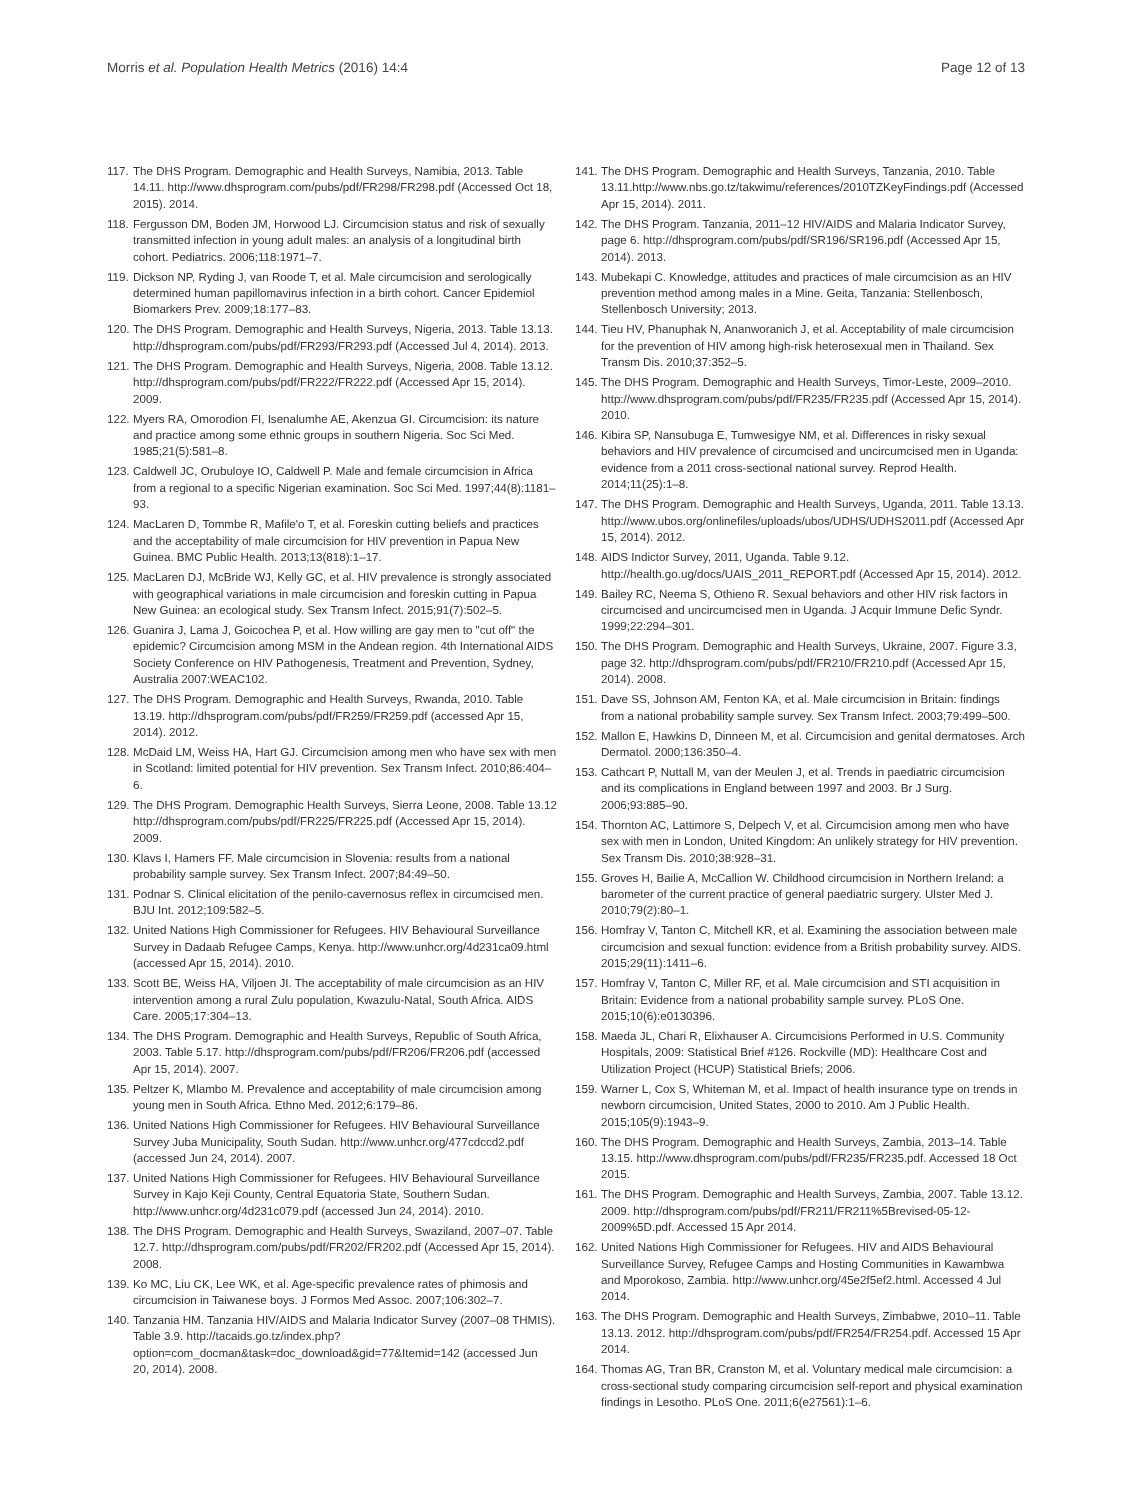Morris et al. Population Health Metrics (2016) 14:4 Page 12 of 13
117. The DHS Program. Demographic and Health Surveys, Namibia, 2013. Table 14.11. http://www.dhsprogram.com/pubs/pdf/FR298/FR298.pdf (Accessed Oct 18, 2015). 2014.
118. Fergusson DM, Boden JM, Horwood LJ. Circumcision status and risk of sexually transmitted infection in young adult males: an analysis of a longitudinal birth cohort. Pediatrics. 2006;118:1971–7.
119. Dickson NP, Ryding J, van Roode T, et al. Male circumcision and serologically determined human papillomavirus infection in a birth cohort. Cancer Epidemiol Biomarkers Prev. 2009;18:177–83.
120. The DHS Program. Demographic and Health Surveys, Nigeria, 2013. Table 13.13. http://dhsprogram.com/pubs/pdf/FR293/FR293.pdf (Accessed Jul 4, 2014). 2013.
121. The DHS Program. Demographic and Health Surveys, Nigeria, 2008. Table 13.12. http://dhsprogram.com/pubs/pdf/FR222/FR222.pdf (Accessed Apr 15, 2014). 2009.
122. Myers RA, Omorodion FI, Isenalumhe AE, Akenzua GI. Circumcision: its nature and practice among some ethnic groups in southern Nigeria. Soc Sci Med. 1985;21(5):581–8.
123. Caldwell JC, Orubuloye IO, Caldwell P. Male and female circumcision in Africa from a regional to a specific Nigerian examination. Soc Sci Med. 1997;44(8):1181–93.
124. MacLaren D, Tommbe R, Mafile'o T, et al. Foreskin cutting beliefs and practices and the acceptability of male circumcision for HIV prevention in Papua New Guinea. BMC Public Health. 2013;13(818):1–17.
125. MacLaren DJ, McBride WJ, Kelly GC, et al. HIV prevalence is strongly associated with geographical variations in male circumcision and foreskin cutting in Papua New Guinea: an ecological study. Sex Transm Infect. 2015;91(7):502–5.
126. Guanira J, Lama J, Goicochea P, et al. How willing are gay men to "cut off" the epidemic? Circumcision among MSM in the Andean region. 4th International AIDS Society Conference on HIV Pathogenesis, Treatment and Prevention, Sydney, Australia 2007:WEAC102.
127. The DHS Program. Demographic and Health Surveys, Rwanda, 2010. Table 13.19. http://dhsprogram.com/pubs/pdf/FR259/FR259.pdf (accessed Apr 15, 2014). 2012.
128. McDaid LM, Weiss HA, Hart GJ. Circumcision among men who have sex with men in Scotland: limited potential for HIV prevention. Sex Transm Infect. 2010;86:404–6.
129. The DHS Program. Demographic Health Surveys, Sierra Leone, 2008. Table 13.12 http://dhsprogram.com/pubs/pdf/FR225/FR225.pdf (Accessed Apr 15, 2014). 2009.
130. Klavs I, Hamers FF. Male circumcision in Slovenia: results from a national probability sample survey. Sex Transm Infect. 2007;84:49–50.
131. Podnar S. Clinical elicitation of the penilo-cavernosus reflex in circumcised men. BJU Int. 2012;109:582–5.
132. United Nations High Commissioner for Refugees. HIV Behavioural Surveillance Survey in Dadaab Refugee Camps, Kenya. http://www.unhcr.org/4d231ca09.html (accessed Apr 15, 2014). 2010.
133. Scott BE, Weiss HA, Viljoen JI. The acceptability of male circumcision as an HIV intervention among a rural Zulu population, Kwazulu-Natal, South Africa. AIDS Care. 2005;17:304–13.
134. The DHS Program. Demographic and Health Surveys, Republic of South Africa, 2003. Table 5.17. http://dhsprogram.com/pubs/pdf/FR206/FR206.pdf (accessed Apr 15, 2014). 2007.
135. Peltzer K, Mlambo M. Prevalence and acceptability of male circumcision among young men in South Africa. Ethno Med. 2012;6:179–86.
136. United Nations High Commissioner for Refugees. HIV Behavioural Surveillance Survey Juba Municipality, South Sudan. http://www.unhcr.org/477cdccd2.pdf (accessed Jun 24, 2014). 2007.
137. United Nations High Commissioner for Refugees. HIV Behavioural Surveillance Survey in Kajo Keji County, Central Equatoria State, Southern Sudan. http://www.unhcr.org/4d231c079.pdf (accessed Jun 24, 2014). 2010.
138. The DHS Program. Demographic and Health Surveys, Swaziland, 2007–07. Table 12.7. http://dhsprogram.com/pubs/pdf/FR202/FR202.pdf (Accessed Apr 15, 2014). 2008.
139. Ko MC, Liu CK, Lee WK, et al. Age-specific prevalence rates of phimosis and circumcision in Taiwanese boys. J Formos Med Assoc. 2007;106:302–7.
140. Tanzania HM. Tanzania HIV/AIDS and Malaria Indicator Survey (2007–08 THMIS). Table 3.9. http://tacaids.go.tz/index.php?option=com_docman&task=doc_download&gid=77&Itemid=142 (accessed Jun 20, 2014). 2008.
141. The DHS Program. Demographic and Health Surveys, Tanzania, 2010. Table 13.11.http://www.nbs.go.tz/takwimu/references/2010TZKeyFindings.pdf (Accessed Apr 15, 2014). 2011.
142. The DHS Program. Tanzania, 2011–12 HIV/AIDS and Malaria Indicator Survey, page 6. http://dhsprogram.com/pubs/pdf/SR196/SR196.pdf (Accessed Apr 15, 2014). 2013.
143. Mubekapi C. Knowledge, attitudes and practices of male circumcision as an HIV prevention method among males in a Mine. Geita, Tanzania: Stellenbosch, Stellenbosch University; 2013.
144. Tieu HV, Phanuphak N, Ananworanich J, et al. Acceptability of male circumcision for the prevention of HIV among high-risk heterosexual men in Thailand. Sex Transm Dis. 2010;37:352–5.
145. The DHS Program. Demographic and Health Surveys, Timor-Leste, 2009–2010. http://www.dhsprogram.com/pubs/pdf/FR235/FR235.pdf (Accessed Apr 15, 2014). 2010.
146. Kibira SP, Nansubuga E, Tumwesigye NM, et al. Differences in risky sexual behaviors and HIV prevalence of circumcised and uncircumcised men in Uganda: evidence from a 2011 cross-sectional national survey. Reprod Health. 2014;11(25):1–8.
147. The DHS Program. Demographic and Health Surveys, Uganda, 2011. Table 13.13. http://www.ubos.org/onlinefiles/uploads/ubos/UDHS/UDHS2011.pdf (Accessed Apr 15, 2014). 2012.
148. AIDS Indictor Survey, 2011, Uganda. Table 9.12. http://health.go.ug/docs/UAIS_2011_REPORT.pdf (Accessed Apr 15, 2014). 2012.
149. Bailey RC, Neema S, Othieno R. Sexual behaviors and other HIV risk factors in circumcised and uncircumcised men in Uganda. J Acquir Immune Defic Syndr. 1999;22:294–301.
150. The DHS Program. Demographic and Health Surveys, Ukraine, 2007. Figure 3.3, page 32. http://dhsprogram.com/pubs/pdf/FR210/FR210.pdf (Accessed Apr 15, 2014). 2008.
151. Dave SS, Johnson AM, Fenton KA, et al. Male circumcision in Britain: findings from a national probability sample survey. Sex Transm Infect. 2003;79:499–500.
152. Mallon E, Hawkins D, Dinneen M, et al. Circumcision and genital dermatoses. Arch Dermatol. 2000;136:350–4.
153. Cathcart P, Nuttall M, van der Meulen J, et al. Trends in paediatric circumcision and its complications in England between 1997 and 2003. Br J Surg. 2006;93:885–90.
154. Thornton AC, Lattimore S, Delpech V, et al. Circumcision among men who have sex with men in London, United Kingdom: An unlikely strategy for HIV prevention. Sex Transm Dis. 2010;38:928–31.
155. Groves H, Bailie A, McCallion W. Childhood circumcision in Northern Ireland: a barometer of the current practice of general paediatric surgery. Ulster Med J. 2010;79(2):80–1.
156. Homfray V, Tanton C, Mitchell KR, et al. Examining the association between male circumcision and sexual function: evidence from a British probability survey. AIDS. 2015;29(11):1411–6.
157. Homfray V, Tanton C, Miller RF, et al. Male circumcision and STI acquisition in Britain: Evidence from a national probability sample survey. PLoS One. 2015;10(6):e0130396.
158. Maeda JL, Chari R, Elixhauser A. Circumcisions Performed in U.S. Community Hospitals, 2009: Statistical Brief #126. Rockville (MD): Healthcare Cost and Utilization Project (HCUP) Statistical Briefs; 2006.
159. Warner L, Cox S, Whiteman M, et al. Impact of health insurance type on trends in newborn circumcision, United States, 2000 to 2010. Am J Public Health. 2015;105(9):1943–9.
160. The DHS Program. Demographic and Health Surveys, Zambia, 2013–14. Table 13.15. http://www.dhsprogram.com/pubs/pdf/FR235/FR235.pdf. Accessed 18 Oct 2015.
161. The DHS Program. Demographic and Health Surveys, Zambia, 2007. Table 13.12. 2009. http://dhsprogram.com/pubs/pdf/FR211/FR211%5Brevised-05-12-2009%5D.pdf. Accessed 15 Apr 2014.
162. United Nations High Commissioner for Refugees. HIV and AIDS Behavioural Surveillance Survey, Refugee Camps and Hosting Communities in Kawambwa and Mporokoso, Zambia. http://www.unhcr.org/45e2f5ef2.html. Accessed 4 Jul 2014.
163. The DHS Program. Demographic and Health Surveys, Zimbabwe, 2010–11. Table 13.13. 2012. http://dhsprogram.com/pubs/pdf/FR254/FR254.pdf. Accessed 15 Apr 2014.
164. Thomas AG, Tran BR, Cranston M, et al. Voluntary medical male circumcision: a cross-sectional study comparing circumcision self-report and physical examination findings in Lesotho. PLoS One. 2011;6(e27561):1–6.